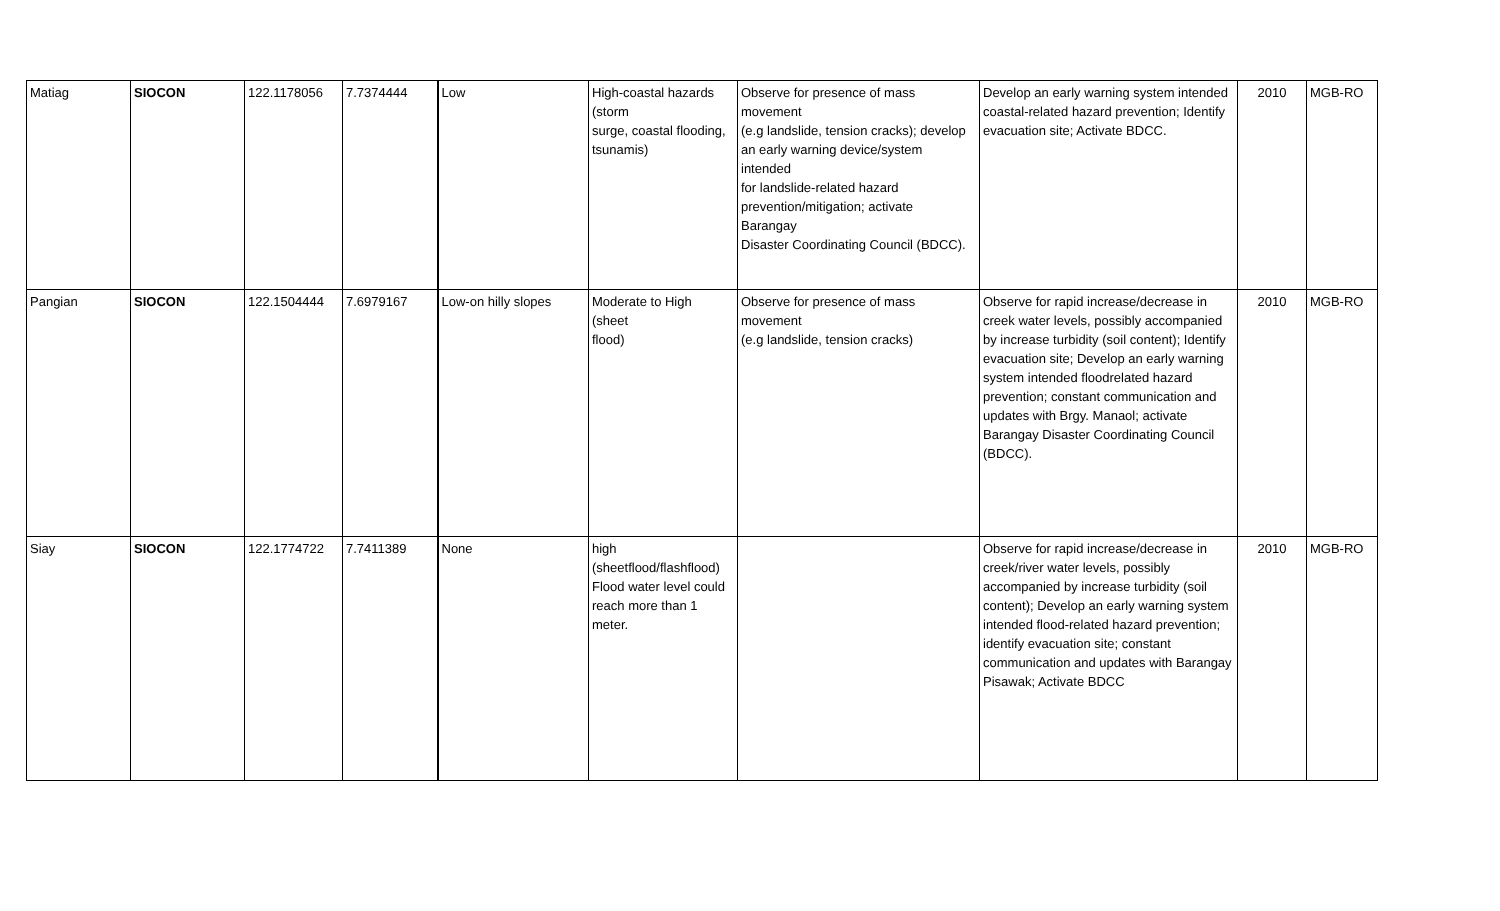| Matiag | SIOCON | 122.1178056 | 7.7374444 | Low | High-coastal hazards (storm surge, coastal flooding, tsunamis) | Observe for presence of mass movement (e.g landslide, tension cracks); develop an early warning device/system intended for landslide-related hazard prevention/mitigation; activate Barangay Disaster Coordinating Council (BDCC). | Develop an early warning system intended coastal-related hazard prevention; Identify evacuation site; Activate BDCC. | 2010 | MGB-RO |
| Pangian | SIOCON | 122.1504444 | 7.6979167 | Low-on hilly slopes | Moderate to High (sheet flood) | Observe for presence of mass movement (e.g landslide, tension cracks) | Observe for rapid increase/decrease in creek water levels, possibly accompanied by increase turbidity (soil content); Identify evacuation site; Develop an early warning system intended floodrelated hazard prevention; constant communication and updates with Brgy. Manaol; activate Barangay Disaster Coordinating Council (BDCC). | 2010 | MGB-RO |
| Siay | SIOCON | 122.1774722 | 7.7411389 | None | high (sheetflood/flashflood) Flood water level could reach more than 1 meter. | | Observe for rapid increase/decrease in creek/river water levels, possibly accompanied by increase turbidity (soil content); Develop an early warning system intended flood-related hazard prevention; identify evacuation site; constant communication and updates with Barangay Pisawak; Activate BDCC | 2010 | MGB-RO |